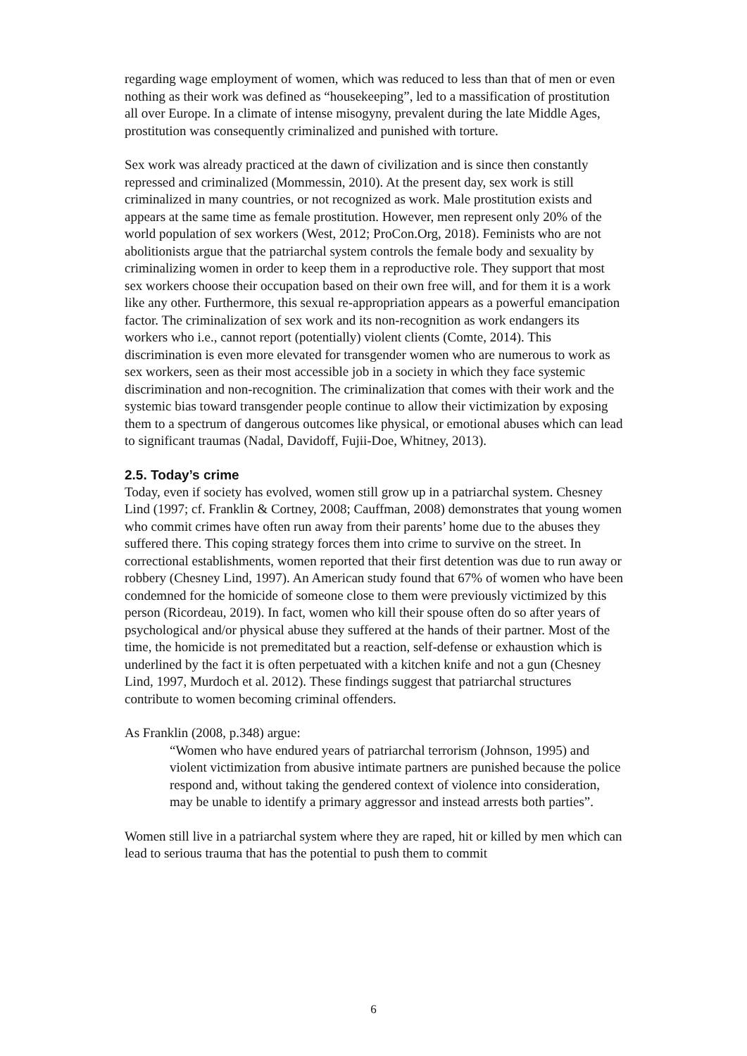regarding wage employment of women, which was reduced to less than that of men or even nothing as their work was defined as “housekeeping”, led to a massification of prostitution all over Europe. In a climate of intense misogyny, prevalent during the late Middle Ages, prostitution was consequently criminalized and punished with torture.
Sex work was already practiced at the dawn of civilization and is since then constantly repressed and criminalized (Mommessin, 2010). At the present day, sex work is still criminalized in many countries, or not recognized as work. Male prostitution exists and appears at the same time as female prostitution. However, men represent only 20% of the world population of sex workers (West, 2012; ProCon.Org, 2018). Feminists who are not abolitionists argue that the patriarchal system controls the female body and sexuality by criminalizing women in order to keep them in a reproductive role. They support that most sex workers choose their occupation based on their own free will, and for them it is a work like any other. Furthermore, this sexual re-appropriation appears as a powerful emancipation factor. The criminalization of sex work and its non-recognition as work endangers its workers who i.e., cannot report (potentially) violent clients (Comte, 2014). This discrimination is even more elevated for transgender women who are numerous to work as sex workers, seen as their most accessible job in a society in which they face systemic discrimination and non-recognition. The criminalization that comes with their work and the systemic bias toward transgender people continue to allow their victimization by exposing them to a spectrum of dangerous outcomes like physical, or emotional abuses which can lead to significant traumas (Nadal, Davidoff, Fujii-Doe, Whitney, 2013).
2.5. Today’s crime
Today, even if society has evolved, women still grow up in a patriarchal system. Chesney Lind (1997; cf. Franklin & Cortney, 2008; Cauffman, 2008) demonstrates that young women who commit crimes have often run away from their parents’ home due to the abuses they suffered there. This coping strategy forces them into crime to survive on the street. In correctional establishments, women reported that their first detention was due to run away or robbery (Chesney Lind, 1997). An American study found that 67% of women who have been condemned for the homicide of someone close to them were previously victimized by this person (Ricordeau, 2019). In fact, women who kill their spouse often do so after years of psychological and/or physical abuse they suffered at the hands of their partner. Most of the time, the homicide is not premeditated but a reaction, self-defense or exhaustion which is underlined by the fact it is often perpetuated with a kitchen knife and not a gun (Chesney Lind, 1997, Murdoch et al. 2012). These findings suggest that patriarchal structures contribute to women becoming criminal offenders.
As Franklin (2008, p.348) argue:
“Women who have endured years of patriarchal terrorism (Johnson, 1995) and violent victimization from abusive intimate partners are punished because the police respond and, without taking the gendered context of violence into consideration, may be unable to identify a primary aggressor and instead arrests both parties”.
Women still live in a patriarchal system where they are raped, hit or killed by men which can lead to serious trauma that has the potential to push them to commit
6